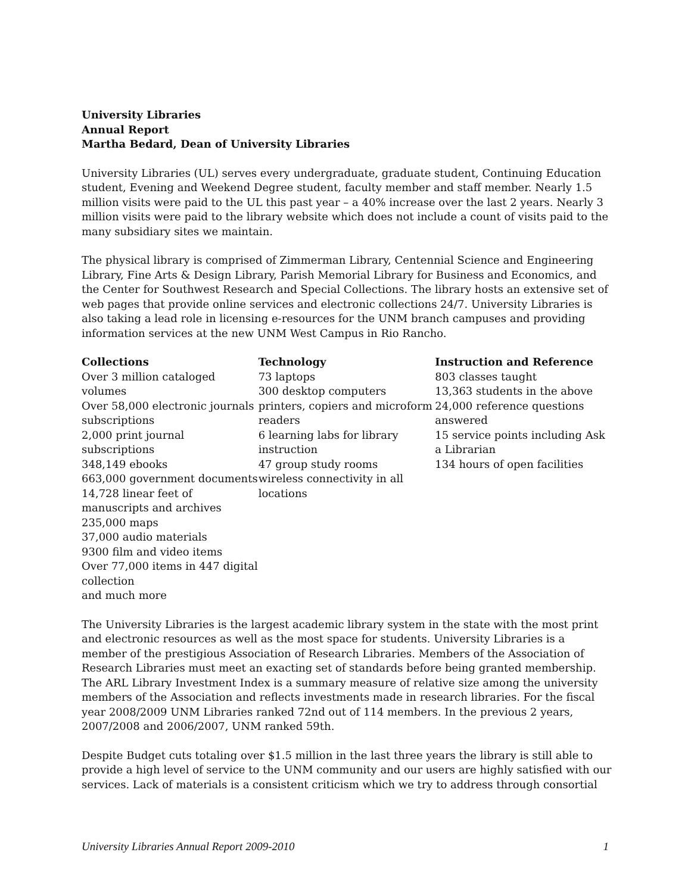University Libraries
Annual Report
Martha Bedard, Dean of University Libraries
University Libraries (UL) serves every undergraduate, graduate student, Continuing Education student, Evening and Weekend Degree student, faculty member and staff member. Nearly 1.5 million visits were paid to the UL this past year – a 40% increase over the last 2 years. Nearly 3 million visits were paid to the library website which does not include a count of visits paid to the many subsidiary sites we maintain.
The physical library is comprised of Zimmerman Library, Centennial Science and Engineering Library, Fine Arts & Design Library, Parish Memorial Library for Business and Economics, and the Center for Southwest Research and Special Collections. The library hosts an extensive set of web pages that provide online services and electronic collections 24/7. University Libraries is also taking a lead role in licensing e-resources for the UNM branch campuses and providing information services at the new UNM West Campus in Rio Rancho.
Collections
Over 3 million cataloged volumes
Over 58,000 electronic journals subscriptions
2,000 print journal subscriptions
348,149 ebooks
663,000 government documents
14,728 linear feet of manuscripts and archives
235,000 maps
37,000 audio materials
9300 film and video items
Over 77,000 items in 447 digital collection
and much more
Technology
73 laptops
300 desktop computers
printers, copiers and microform readers
6 learning labs for library instruction
47 group study rooms
wireless connectivity in all locations
Instruction and Reference
803 classes taught
13,363 students in the above
24,000 reference questions answered
15 service points including Ask a Librarian
134 hours of open facilities
The University Libraries is the largest academic library system in the state with the most print and electronic resources as well as the most space for students. University Libraries is a member of the prestigious Association of Research Libraries. Members of the Association of Research Libraries must meet an exacting set of standards before being granted membership. The ARL Library Investment Index is a summary measure of relative size among the university members of the Association and reflects investments made in research libraries. For the fiscal year 2008/2009 UNM Libraries ranked 72nd out of 114 members. In the previous 2 years, 2007/2008 and 2006/2007, UNM ranked 59th.
Despite Budget cuts totaling over $1.5 million in the last three years the library is still able to provide a high level of service to the UNM community and our users are highly satisfied with our services. Lack of materials is a consistent criticism which we try to address through consortial
University Libraries Annual Report 2009-2010 1